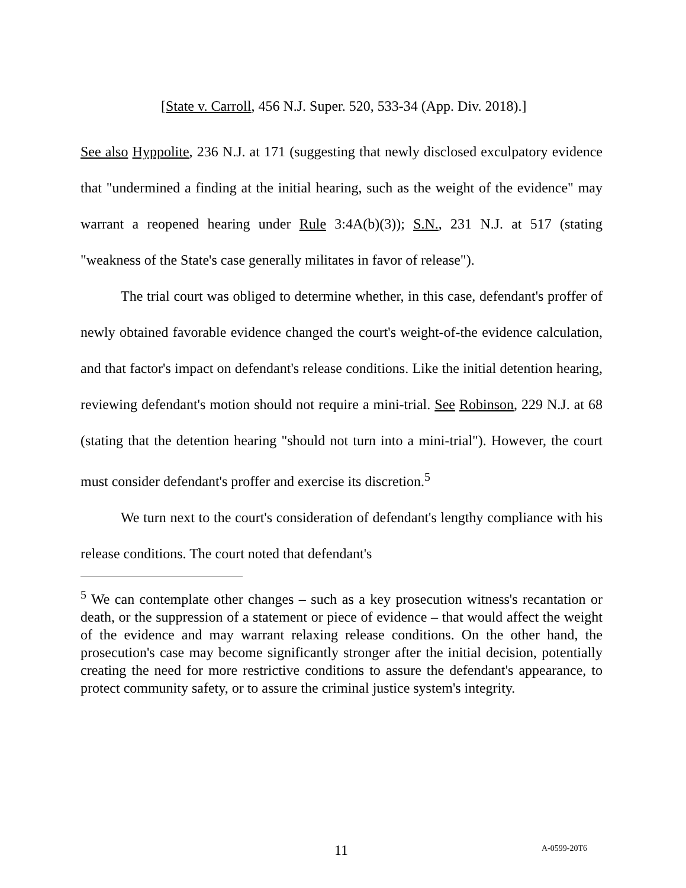[State v. Carroll, 456 N.J. Super. 520, 533-34 (App. Div. 2018).]
See also Hyppolite, 236 N.J. at 171 (suggesting that newly disclosed exculpatory evidence that "undermined a finding at the initial hearing, such as the weight of the evidence" may warrant a reopened hearing under Rule 3:4A(b)(3)); S.N., 231 N.J. at 517 (stating "weakness of the State's case generally militates in favor of release").
The trial court was obliged to determine whether, in this case, defendant's proffer of newly obtained favorable evidence changed the court's weight-of-the evidence calculation, and that factor's impact on defendant's release conditions. Like the initial detention hearing, reviewing defendant's motion should not require a mini-trial. See Robinson, 229 N.J. at 68 (stating that the detention hearing "should not turn into a mini-trial"). However, the court must consider defendant's proffer and exercise its discretion.<sup>5</sup>
We turn next to the court's consideration of defendant's lengthy compliance with his release conditions. The court noted that defendant's
<sup>5</sup> We can contemplate other changes – such as a key prosecution witness's recantation or death, or the suppression of a statement or piece of evidence – that would affect the weight of the evidence and may warrant relaxing release conditions. On the other hand, the prosecution's case may become significantly stronger after the initial decision, potentially creating the need for more restrictive conditions to assure the defendant's appearance, to protect community safety, or to assure the criminal justice system's integrity.
11 A-0599-20T6